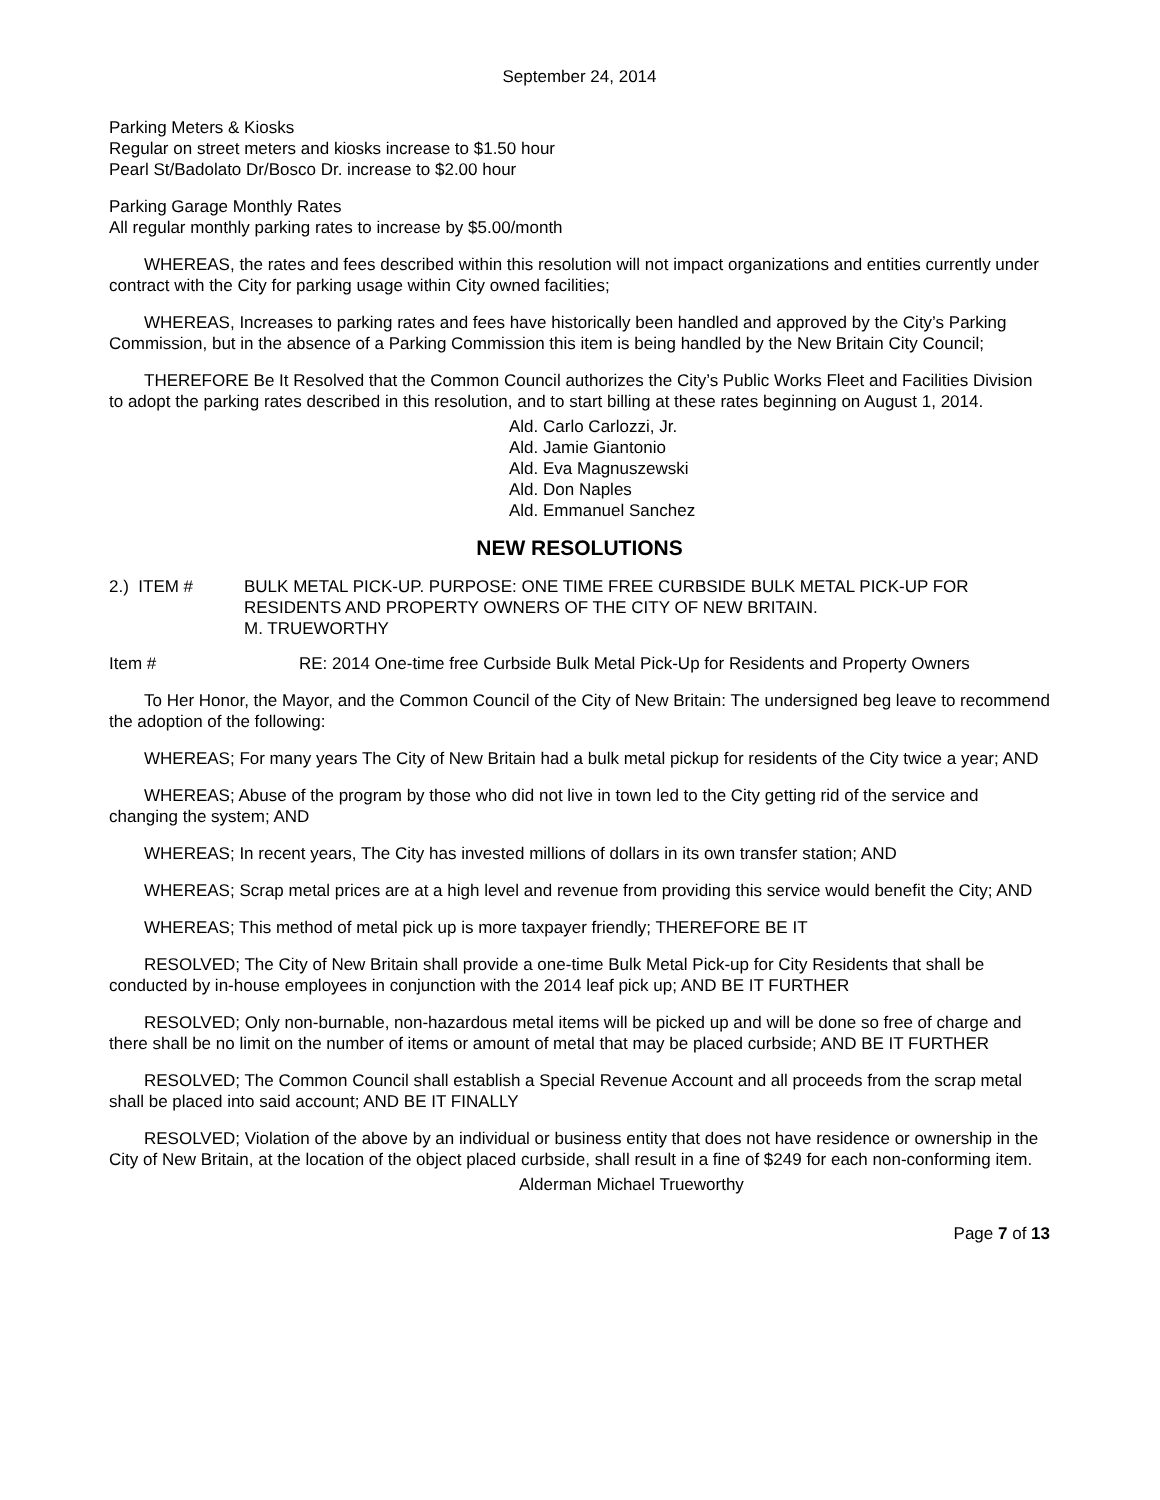September 24, 2014
Parking Meters & Kiosks
Regular on street meters and kiosks increase to $1.50 hour
Pearl St/Badolato Dr/Bosco Dr. increase to $2.00 hour
Parking Garage Monthly Rates
All regular monthly parking rates to increase by $5.00/month
WHEREAS, the rates and fees described within this resolution will not impact organizations and entities currently under contract with the City for parking usage within City owned facilities;
WHEREAS, Increases to parking rates and fees have historically been handled and approved by the City’s Parking Commission, but in the absence of a Parking Commission this item is being handled by the New Britain City Council;
THEREFORE Be It Resolved that the Common Council authorizes the City’s Public Works Fleet and Facilities Division to adopt the parking rates described in this resolution, and to start billing at these rates beginning on August 1, 2014.
Ald. Carlo Carlozzi, Jr.
Ald. Jamie Giantonio
Ald. Eva Magnuszewski
Ald. Don Naples
Ald. Emmanuel Sanchez
NEW RESOLUTIONS
2.) ITEM # BULK METAL PICK-UP. PURPOSE: ONE TIME FREE CURBSIDE BULK METAL PICK-UP FOR RESIDENTS AND PROPERTY OWNERS OF THE CITY OF NEW BRITAIN.
M. TRUEWORTHY
Item # RE: 2014 One-time free Curbside Bulk Metal Pick-Up for Residents and Property Owners
To Her Honor, the Mayor, and the Common Council of the City of New Britain: The undersigned beg leave to recommend the adoption of the following:
WHEREAS; For many years The City of New Britain had a bulk metal pickup for residents of the City twice a year; AND
WHEREAS; Abuse of the program by those who did not live in town led to the City getting rid of the service and changing the system; AND
WHEREAS; In recent years, The City has invested millions of dollars in its own transfer station; AND
WHEREAS; Scrap metal prices are at a high level and revenue from providing this service would benefit the City; AND
WHEREAS; This method of metal pick up is more taxpayer friendly; THEREFORE BE IT
RESOLVED; The City of New Britain shall provide a one-time Bulk Metal Pick-up for City Residents that shall be conducted by in-house employees in conjunction with the 2014 leaf pick up; AND BE IT FURTHER
RESOLVED; Only non-burnable, non-hazardous metal items will be picked up and will be done so free of charge and there shall be no limit on the number of items or amount of metal that may be placed curbside; AND BE IT FURTHER
RESOLVED; The Common Council shall establish a Special Revenue Account and all proceeds from the scrap metal shall be placed into said account; AND BE IT FINALLY
RESOLVED; Violation of the above by an individual or business entity that does not have residence or ownership in the City of New Britain, at the location of the object placed curbside, shall result in a fine of $249 for each non-conforming item.
Alderman Michael Trueworthy
Page 7 of 13